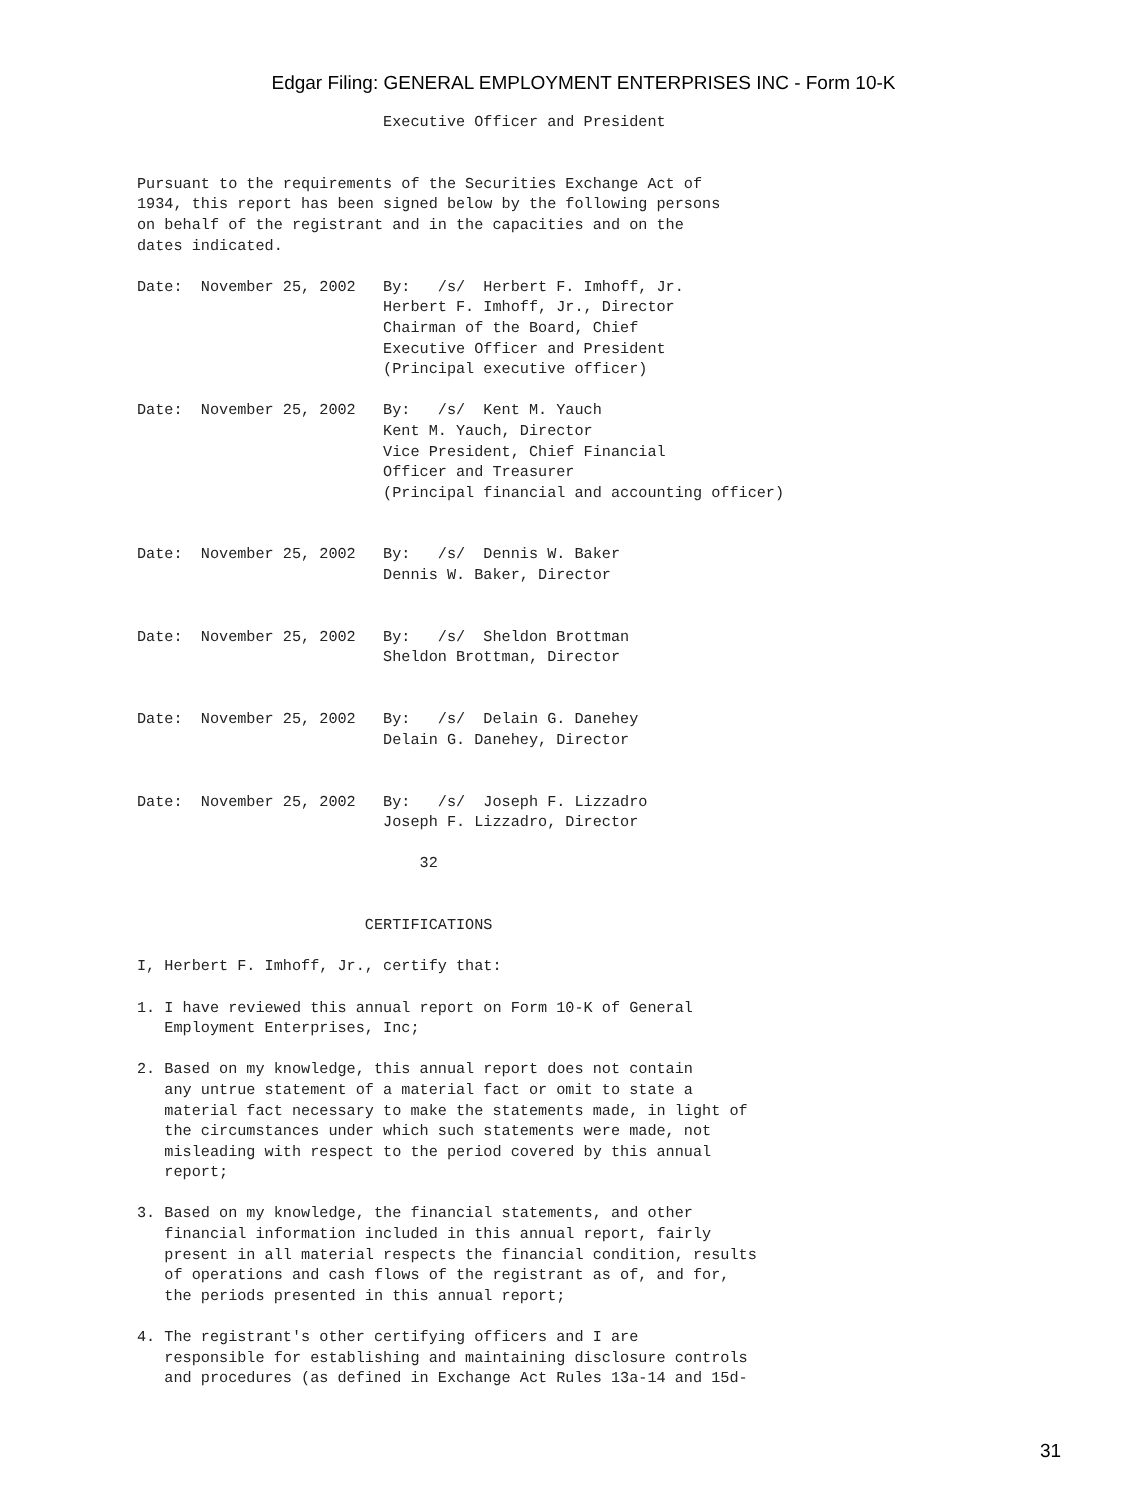Edgar Filing: GENERAL EMPLOYMENT ENTERPRISES INC - Form 10-K
                           Executive Officer and President


Pursuant to the requirements of the Securities Exchange Act of
1934, this report has been signed below by the following persons
on behalf of the registrant and in the capacities and on the
dates indicated.

Date:  November 25, 2002   By:   /s/  Herbert F. Imhoff, Jr.
                           Herbert F. Imhoff, Jr., Director
                           Chairman of the Board, Chief
                           Executive Officer and President
                           (Principal executive officer)

Date:  November 25, 2002   By:   /s/  Kent M. Yauch
                           Kent M. Yauch, Director
                           Vice President, Chief Financial
                           Officer and Treasurer
                           (Principal financial and accounting officer)


Date:  November 25, 2002   By:   /s/  Dennis W. Baker
                           Dennis W. Baker, Director


Date:  November 25, 2002   By:   /s/  Sheldon Brottman
                           Sheldon Brottman, Director


Date:  November 25, 2002   By:   /s/  Delain G. Danehey
                           Delain G. Danehey, Director


Date:  November 25, 2002   By:   /s/  Joseph F. Lizzadro
                           Joseph F. Lizzadro, Director

                               32


                         CERTIFICATIONS

I, Herbert F. Imhoff, Jr., certify that:

1. I have reviewed this annual report on Form 10-K of General
   Employment Enterprises, Inc;

2. Based on my knowledge, this annual report does not contain
   any untrue statement of a material fact or omit to state a
   material fact necessary to make the statements made, in light of
   the circumstances under which such statements were made, not
   misleading with respect to the period covered by this annual
   report;

3. Based on my knowledge, the financial statements, and other
   financial information included in this annual report, fairly
   present in all material respects the financial condition, results
   of operations and cash flows of the registrant as of, and for,
   the periods presented in this annual report;

4. The registrant's other certifying officers and I are
   responsible for establishing and maintaining disclosure controls
   and procedures (as defined in Exchange Act Rules 13a-14 and 15d-
31